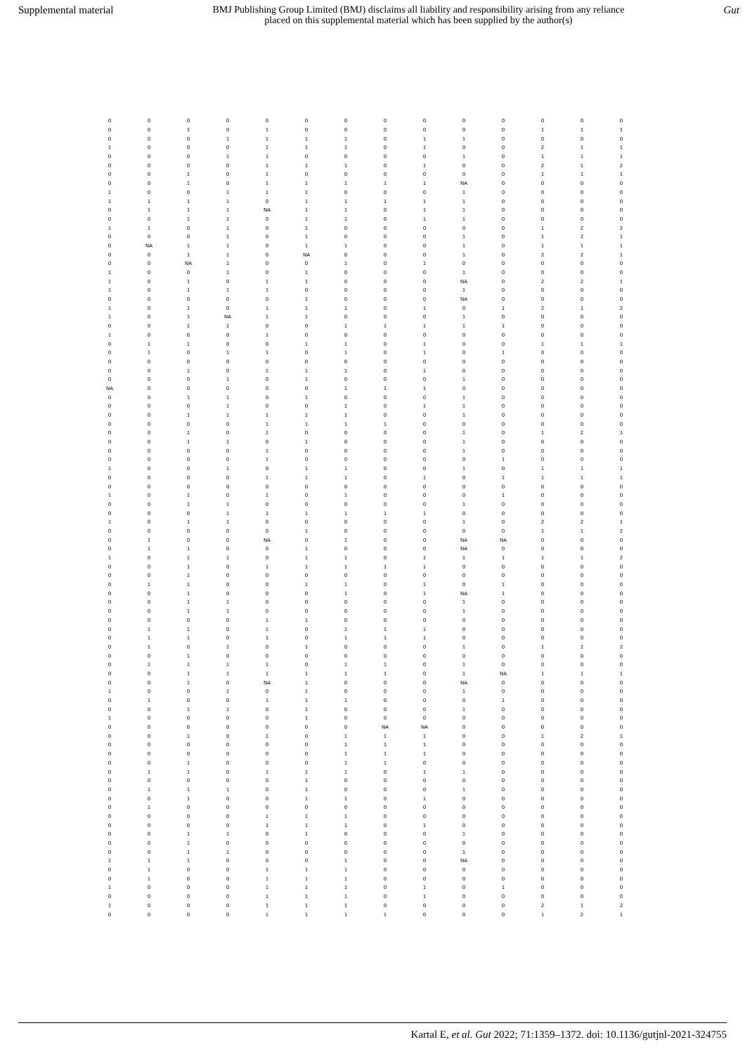Supplemental material BMJ Publishing Group Limited (BMJ) disclaims all liability and responsibility arising from any reliance placed on this supplemental material which has been supplied by the author(s) Gut
| 0 | 0 | 0 | 0 | 0 | 0 | 0 | 0 | 0 | 0 | 0 | 0 | 0 | 0 |
| 0 | 0 | 1 | 0 | 1 | 0 | 0 | 0 | 0 | 0 | 0 | 1 | 1 | 1 |
| 0 | 0 | 0 | 1 | 1 | 1 | 1 | 0 | 1 | 1 | 0 | 0 | 0 | 0 |
| 1 | 0 | 0 | 0 | 1 | 1 | 1 | 0 | 1 | 0 | 0 | 2 | 1 | 1 |
| 0 | 0 | 0 | 1 | 1 | 0 | 0 | 0 | 0 | 1 | 0 | 1 | 1 | 1 |
| 0 | 0 | 0 | 0 | 1 | 1 | 1 | 0 | 1 | 0 | 0 | 2 | 1 | 2 |
| 0 | 0 | 1 | 0 | 1 | 0 | 0 | 0 | 0 | 0 | 0 | 1 | 1 | 1 |
| 0 | 0 | 1 | 0 | 1 | 1 | 1 | 1 | 1 | NA | 0 | 0 | 0 | 0 |
| 1 | 0 | 0 | 1 | 1 | 1 | 0 | 0 | 0 | 1 | 0 | 0 | 0 | 0 |
| 1 | 1 | 1 | 1 | 0 | 1 | 1 | 1 | 1 | 1 | 0 | 0 | 0 | 0 |
| 0 | 1 | 1 | 1 | NA | 1 | 1 | 0 | 1 | 1 | 0 | 0 | 0 | 0 |
| 0 | 0 | 1 | 1 | 0 | 1 | 1 | 0 | 1 | 1 | 0 | 0 | 0 | 0 |
| 1 | 1 | 0 | 1 | 0 | 1 | 0 | 0 | 0 | 0 | 0 | 1 | 2 | 2 |
| 0 | 0 | 0 | 1 | 0 | 1 | 0 | 0 | 0 | 1 | 0 | 1 | 2 | 1 |
| 0 | NA | 1 | 1 | 0 | 1 | 1 | 0 | 0 | 1 | 0 | 1 | 1 | 1 |
| 0 | 0 | 1 | 1 | 0 | NA | 0 | 0 | 0 | 1 | 0 | 2 | 2 | 1 |
| 0 | 0 | NA | 1 | 0 | 0 | 1 | 0 | 1 | 0 | 0 | 0 | 0 | 0 |
| 1 | 0 | 0 | 1 | 0 | 1 | 0 | 0 | 0 | 1 | 0 | 0 | 0 | 0 |
| 1 | 0 | 1 | 0 | 1 | 1 | 0 | 0 | 0 | NA | 0 | 2 | 2 | 1 |
| 1 | 0 | 1 | 1 | 1 | 0 | 0 | 0 | 0 | 1 | 0 | 0 | 0 | 0 |
| 0 | 0 | 0 | 0 | 0 | 1 | 0 | 0 | 0 | NA | 0 | 0 | 0 | 0 |
| 1 | 0 | 1 | 0 | 1 | 1 | 1 | 0 | 1 | 0 | 1 | 2 | 1 | 2 |
| 1 | 0 | 1 | NA | 1 | 1 | 0 | 0 | 0 | 1 | 0 | 0 | 0 | 0 |
| 0 | 0 | 1 | 1 | 0 | 0 | 1 | 1 | 1 | 1 | 1 | 0 | 0 | 0 |
| 1 | 0 | 0 | 0 | 1 | 0 | 0 | 0 | 0 | 0 | 0 | 0 | 0 | 0 |
| 0 | 1 | 1 | 0 | 0 | 1 | 1 | 0 | 1 | 0 | 0 | 1 | 1 | 1 |
| 0 | 1 | 0 | 1 | 1 | 0 | 1 | 0 | 1 | 0 | 1 | 0 | 0 | 0 |
| 0 | 0 | 0 | 0 | 0 | 0 | 0 | 0 | 0 | 0 | 0 | 0 | 0 | 0 |
| 0 | 0 | 1 | 0 | 1 | 1 | 1 | 0 | 1 | 0 | 0 | 0 | 0 | 0 |
| 0 | 0 | 0 | 1 | 0 | 1 | 0 | 0 | 0 | 1 | 0 | 0 | 0 | 0 |
| NA | 0 | 0 | 0 | 0 | 0 | 1 | 1 | 1 | 0 | 0 | 0 | 0 | 0 |
| 0 | 0 | 1 | 1 | 0 | 1 | 0 | 0 | 0 | 1 | 0 | 0 | 0 | 0 |
| 0 | 0 | 0 | 1 | 0 | 0 | 1 | 0 | 1 | 1 | 0 | 0 | 0 | 0 |
| 0 | 0 | 1 | 1 | 1 | 1 | 1 | 0 | 0 | 1 | 0 | 0 | 0 | 0 |
| 0 | 0 | 0 | 0 | 1 | 1 | 1 | 1 | 0 | 0 | 0 | 0 | 0 | 0 |
| 0 | 0 | 1 | 0 | 1 | 0 | 0 | 0 | 0 | 1 | 0 | 1 | 2 | 1 |
| 0 | 0 | 1 | 1 | 0 | 1 | 0 | 0 | 0 | 1 | 0 | 0 | 0 | 0 |
| 0 | 0 | 0 | 0 | 1 | 0 | 0 | 0 | 0 | 1 | 0 | 0 | 0 | 0 |
| 0 | 0 | 0 | 0 | 1 | 0 | 0 | 0 | 0 | 0 | 1 | 0 | 0 | 0 |
| 1 | 0 | 0 | 1 | 0 | 1 | 1 | 0 | 0 | 1 | 0 | 1 | 1 | 1 |
| 0 | 0 | 0 | 0 | 1 | 1 | 1 | 0 | 1 | 0 | 1 | 1 | 1 | 1 |
| 0 | 0 | 0 | 0 | 0 | 0 | 0 | 0 | 0 | 0 | 0 | 0 | 0 | 0 |
| 1 | 0 | 1 | 0 | 1 | 0 | 1 | 0 | 0 | 0 | 1 | 0 | 0 | 0 |
| 0 | 0 | 1 | 1 | 0 | 0 | 0 | 0 | 0 | 1 | 0 | 0 | 0 | 0 |
| 0 | 0 | 0 | 1 | 1 | 1 | 1 | 1 | 1 | 0 | 0 | 0 | 0 | 0 |
| 1 | 0 | 1 | 1 | 0 | 0 | 0 | 0 | 0 | 1 | 0 | 2 | 2 | 1 |
| 0 | 0 | 0 | 0 | 0 | 1 | 0 | 0 | 0 | 0 | 0 | 1 | 1 | 2 |
| 0 | 1 | 0 | 0 | NA | 0 | 1 | 0 | 0 | NA | NA | 0 | 0 | 0 |
| 0 | 1 | 1 | 0 | 0 | 1 | 0 | 0 | 0 | NA | 0 | 0 | 0 | 0 |
| 1 | 0 | 1 | 1 | 0 | 1 | 1 | 0 | 1 | 1 | 1 | 1 | 1 | 2 |
| 0 | 0 | 1 | 0 | 1 | 1 | 1 | 1 | 1 | 0 | 0 | 0 | 0 | 0 |
| 0 | 0 | 1 | 0 | 0 | 0 | 0 | 0 | 0 | 0 | 0 | 0 | 0 | 0 |
| 0 | 1 | 1 | 0 | 0 | 1 | 1 | 0 | 1 | 0 | 1 | 0 | 0 | 0 |
| 0 | 0 | 1 | 0 | 0 | 0 | 1 | 0 | 1 | NA | 1 | 0 | 0 | 0 |
| 0 | 0 | 1 | 1 | 0 | 0 | 0 | 0 | 0 | 1 | 0 | 0 | 0 | 0 |
| 0 | 0 | 1 | 1 | 0 | 0 | 0 | 0 | 0 | 1 | 0 | 0 | 0 | 0 |
| 0 | 0 | 0 | 0 | 1 | 1 | 0 | 0 | 0 | 0 | 0 | 0 | 0 | 0 |
| 0 | 1 | 1 | 0 | 1 | 0 | 1 | 1 | 1 | 0 | 0 | 0 | 0 | 0 |
| 0 | 1 | 1 | 0 | 1 | 0 | 1 | 1 | 1 | 0 | 0 | 0 | 0 | 0 |
| 0 | 1 | 0 | 1 | 0 | 1 | 0 | 0 | 0 | 1 | 0 | 1 | 2 | 2 |
| 0 | 0 | 1 | 0 | 0 | 0 | 0 | 0 | 0 | 0 | 0 | 0 | 0 | 0 |
| 0 | 1 | 1 | 1 | 1 | 0 | 1 | 1 | 0 | 1 | 0 | 0 | 0 | 0 |
| 0 | 0 | 1 | 1 | 1 | 1 | 1 | 1 | 0 | 1 | NA | 1 | 1 | 1 |
| 0 | 0 | 1 | 0 | NA | 1 | 0 | 0 | 0 | NA | 0 | 0 | 0 | 0 |
| 1 | 0 | 0 | 1 | 0 | 1 | 0 | 0 | 0 | 1 | 0 | 0 | 0 | 0 |
| 0 | 1 | 0 | 0 | 1 | 1 | 1 | 0 | 0 | 0 | 1 | 0 | 0 | 0 |
| 0 | 0 | 1 | 1 | 0 | 1 | 0 | 0 | 0 | 1 | 0 | 0 | 0 | 0 |
| 1 | 0 | 0 | 0 | 0 | 1 | 0 | 0 | 0 | 0 | 0 | 0 | 0 | 0 |
| 0 | 0 | 0 | 0 | 0 | 0 | 0 | NA | NA | 0 | 0 | 0 | 0 | 0 |
| 0 | 0 | 1 | 0 | 1 | 0 | 1 | 1 | 1 | 0 | 0 | 1 | 2 | 1 |
| 0 | 0 | 0 | 0 | 0 | 0 | 1 | 1 | 1 | 0 | 0 | 0 | 0 | 0 |
| 0 | 0 | 0 | 0 | 0 | 0 | 1 | 1 | 1 | 0 | 0 | 0 | 0 | 0 |
| 0 | 0 | 1 | 0 | 0 | 0 | 1 | 1 | 0 | 0 | 0 | 0 | 0 | 0 |
| 0 | 1 | 1 | 0 | 1 | 1 | 1 | 0 | 1 | 1 | 0 | 0 | 0 | 0 |
| 0 | 0 | 0 | 0 | 0 | 1 | 0 | 0 | 0 | 0 | 0 | 0 | 0 | 0 |
| 0 | 1 | 1 | 1 | 0 | 1 | 0 | 0 | 0 | 1 | 0 | 0 | 0 | 0 |
| 0 | 0 | 1 | 0 | 0 | 1 | 1 | 0 | 1 | 0 | 0 | 0 | 0 | 0 |
| 0 | 1 | 0 | 0 | 0 | 0 | 0 | 0 | 0 | 0 | 0 | 0 | 0 | 0 |
| 0 | 0 | 0 | 0 | 1 | 1 | 1 | 0 | 0 | 0 | 0 | 0 | 0 | 0 |
| 0 | 0 | 0 | 0 | 1 | 1 | 1 | 0 | 1 | 0 | 0 | 0 | 0 | 0 |
| 0 | 0 | 1 | 1 | 0 | 1 | 0 | 0 | 0 | 1 | 0 | 0 | 0 | 0 |
| 0 | 0 | 1 | 0 | 0 | 0 | 0 | 0 | 0 | 0 | 0 | 0 | 0 | 0 |
| 0 | 0 | 1 | 1 | 0 | 0 | 0 | 0 | 0 | 1 | 0 | 0 | 0 | 0 |
| 1 | 1 | 1 | 0 | 0 | 0 | 1 | 0 | 0 | NA | 0 | 0 | 0 | 0 |
| 0 | 1 | 0 | 0 | 1 | 1 | 1 | 0 | 0 | 0 | 0 | 0 | 0 | 0 |
| 0 | 1 | 0 | 0 | 1 | 1 | 1 | 0 | 0 | 0 | 0 | 0 | 0 | 0 |
| 1 | 0 | 0 | 0 | 1 | 1 | 1 | 0 | 1 | 0 | 1 | 0 | 0 | 0 |
| 0 | 0 | 0 | 0 | 1 | 1 | 1 | 0 | 1 | 0 | 0 | 0 | 0 | 0 |
| 1 | 0 | 0 | 0 | 1 | 1 | 1 | 0 | 0 | 0 | 0 | 2 | 1 | 2 |
| 0 | 0 | 0 | 0 | 1 | 1 | 1 | 1 | 0 | 0 | 0 | 1 | 2 | 1 |
Kartal E, et al. Gut 2022; 71:1359–1372. doi: 10.1136/gutjnl-2021-324755